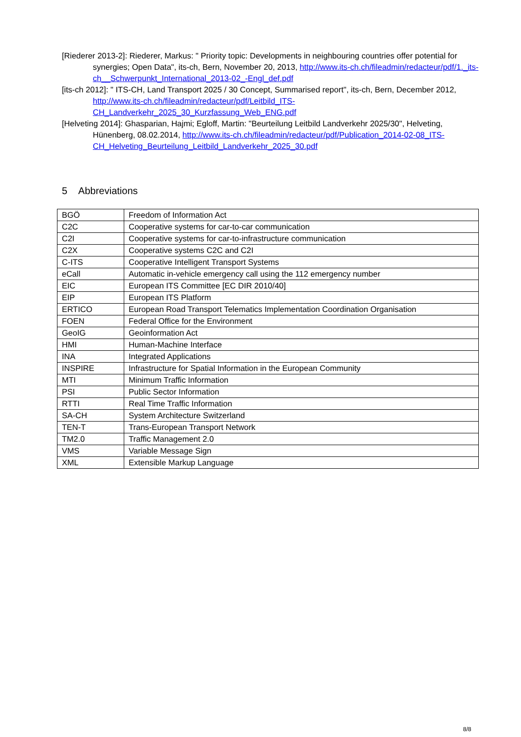[Riederer 2013-2]: Riederer, Markus: " Priority topic: Developments in neighbouring countries offer potential for synergies; Open Data", its-ch, Bern, November 20, 2013, http://www.its-ch.ch/fileadmin/redacteur/pdf/1._its-ch__Schwerpunkt_International_2013-02_-Engl_def.pdf
[its-ch 2012]: " ITS-CH, Land Transport 2025 / 30 Concept, Summarised report", its-ch, Bern, December 2012, http://www.its-ch.ch/fileadmin/redacteur/pdf/Leitbild_ITS-CH_Landverkehr_2025_30_Kurzfassung_Web_ENG.pdf
[Helveting 2014]: Ghasparian, Hajmi; Egloff, Martin: "Beurteilung Leitbild Landverkehr 2025/30", Helveting, Hünenberg, 08.02.2014, http://www.its-ch.ch/fileadmin/redacteur/pdf/Publication_2014-02-08_ITS-CH_Helveting_Beurteilung_Leitbild_Landverkehr_2025_30.pdf
5 Abbreviations
| BGÖ | Freedom of Information Act |
| C2C | Cooperative systems for car-to-car communication |
| C2I | Cooperative systems for car-to-infrastructure communication |
| C2X | Cooperative systems C2C and C2I |
| C-ITS | Cooperative Intelligent Transport Systems |
| eCall | Automatic in-vehicle emergency call using the 112 emergency number |
| EIC | European ITS Committee [EC DIR 2010/40] |
| EIP | European ITS Platform |
| ERTICO | European Road Transport Telematics Implementation Coordination Organisation |
| FOEN | Federal Office for the Environment |
| GeoIG | Geoinformation Act |
| HMI | Human-Machine Interface |
| INA | Integrated Applications |
| INSPIRE | Infrastructure for Spatial Information in the European Community |
| MTI | Minimum Traffic Information |
| PSI | Public Sector Information |
| RTTI | Real Time Traffic Information |
| SA-CH | System Architecture Switzerland |
| TEN-T | Trans-European Transport Network |
| TM2.0 | Traffic Management 2.0 |
| VMS | Variable Message Sign |
| XML | Extensible Markup Language |
8/8